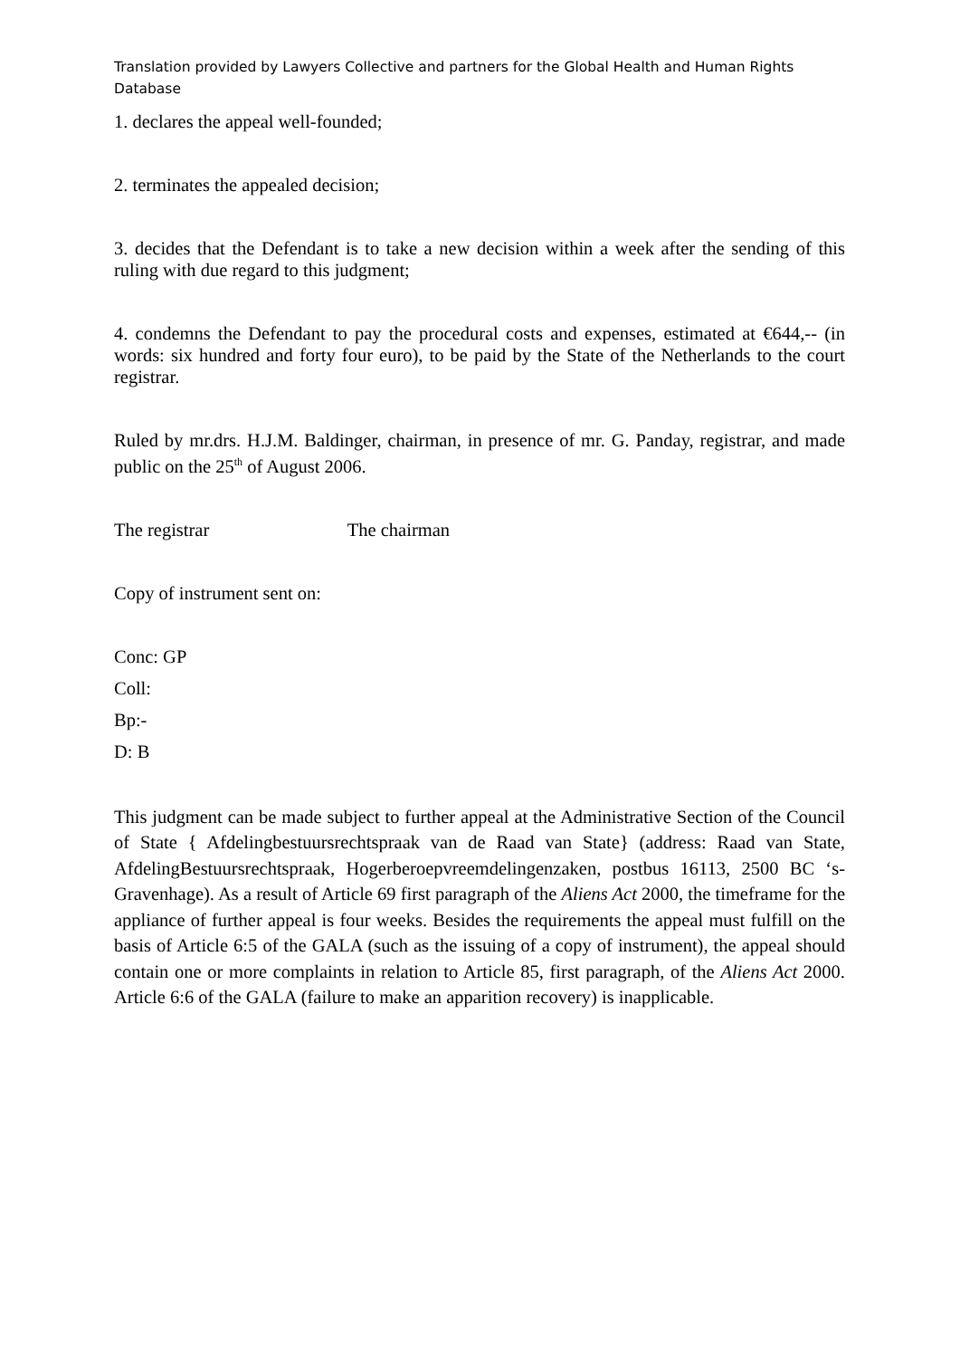Translation provided by Lawyers Collective and partners for the Global Health and Human Rights Database
1. declares the appeal well-founded;
2. terminates the appealed decision;
3. decides that the Defendant is to take a new decision within a week after the sending of this ruling with due regard to this judgment;
4. condemns the Defendant to pay the procedural costs and expenses, estimated at €644,-- (in words: six hundred and forty four euro), to be paid by the State of the Netherlands to the court registrar.
Ruled by mr.drs. H.J.M. Baldinger, chairman, in presence of mr. G. Panday, registrar, and made public on the 25<sup>th</sup> of August 2006.
The registrar The chairman
Copy of instrument sent on:
Conc: GP
Coll:
Bp:-
D: B
This judgment can be made subject to further appeal at the Administrative Section of the Council of State { Afdelingbestuursrechtspraak van de Raad van State} (address: Raad van State, AfdelingBestuursrechtspraak, Hogerberoepvreemdelingenzaken, postbus 16113, 2500 BC ‘s-Gravenhage). As a result of Article 69 first paragraph of the Aliens Act 2000, the timeframe for the appliance of further appeal is four weeks. Besides the requirements the appeal must fulfill on the basis of Article 6:5 of the GALA (such as the issuing of a copy of instrument), the appeal should contain one or more complaints in relation to Article 85, first paragraph, of the Aliens Act 2000. Article 6:6 of the GALA (failure to make an apparition recovery) is inapplicable.